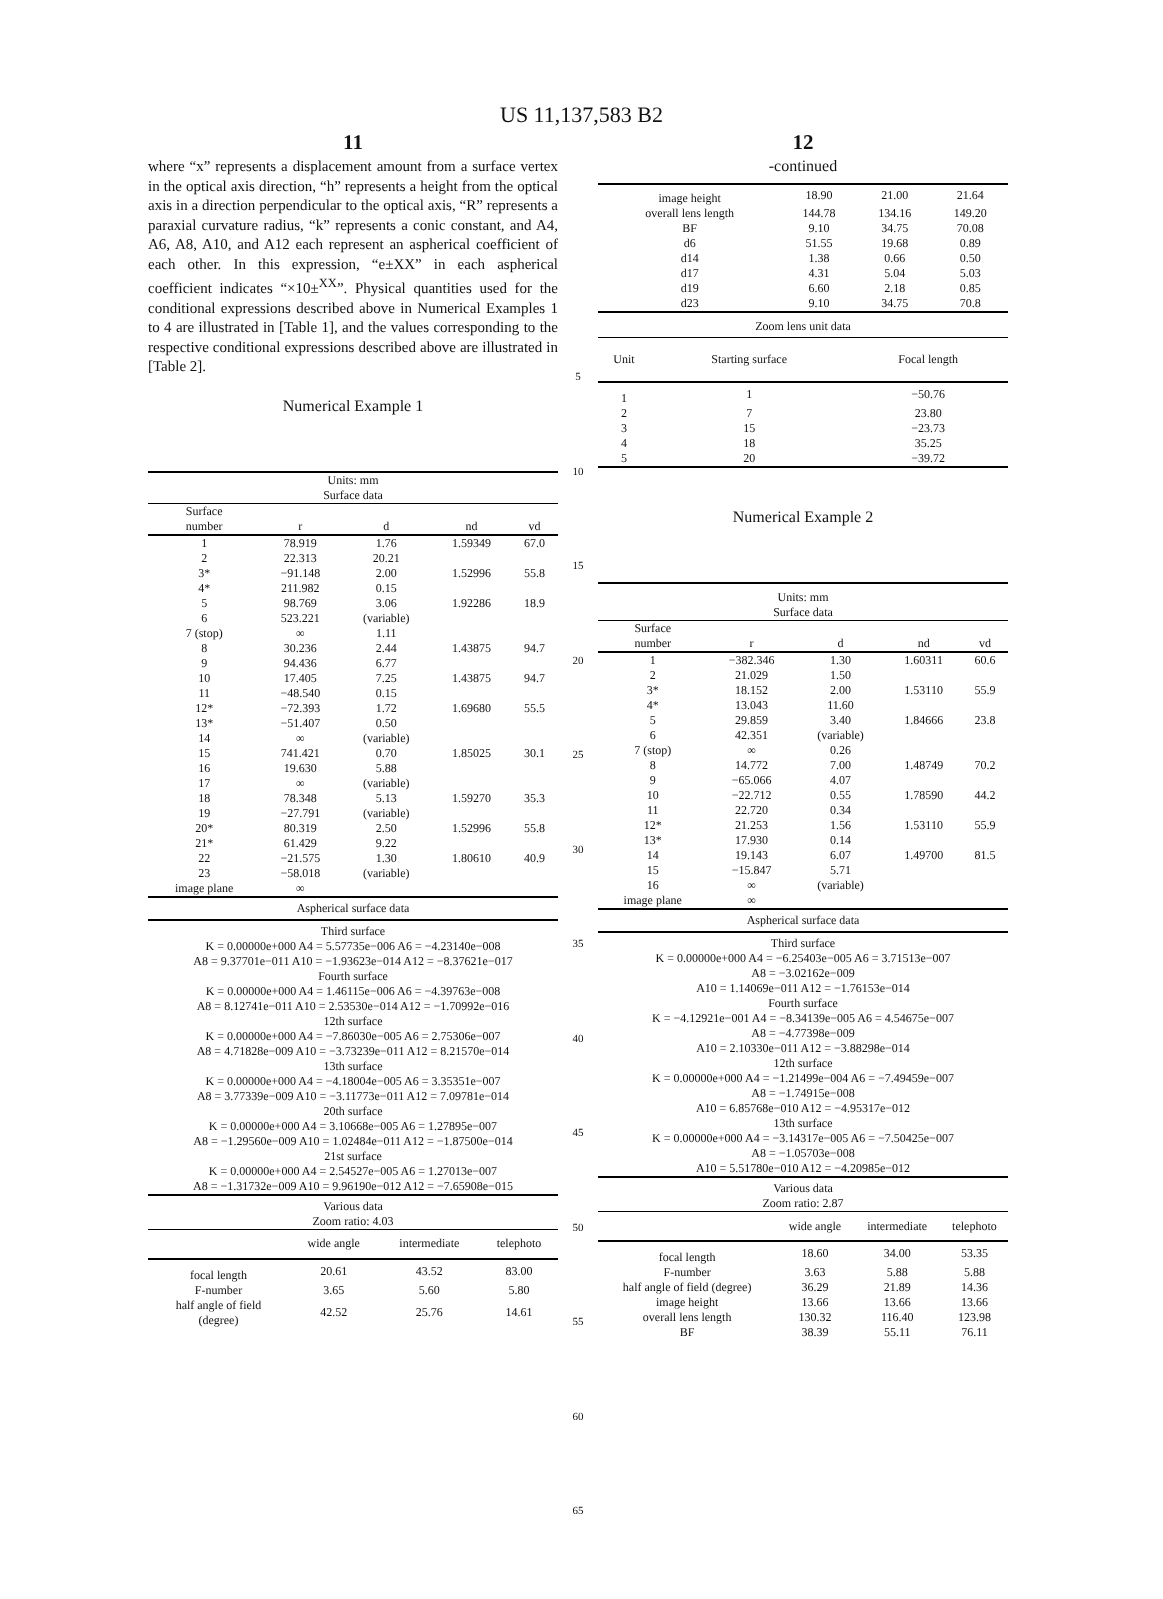US 11,137,583 B2
11
where “x” represents a displacement amount from a surface vertex in the optical axis direction, “h” represents a height from the optical axis in a direction perpendicular to the optical axis, “R” represents a paraxial curvature radius, “k” represents a conic constant, and A4, A6, A8, A10, and A12 each represent an aspherical coefficient of each other. In this expression, “e±XX” in each aspherical coefficient indicates “×10±<sup>XX</sup>”. Physical quantities used for the conditional expressions described above in Numerical Examples 1 to 4 are illustrated in [Table 1], and the values corresponding to the respective conditional expressions described above are illustrated in [Table 2].
Numerical Example 1
| Units: mm Surface data | | | | |
| Surface number | r | d | nd | vd |
| 1 | 78.919 | 1.76 | 1.59349 | 67.0 |
| 2 | 22.313 | 20.21 | | |
| 3* | −91.148 | 2.00 | 1.52996 | 55.8 |
| 4* | 211.982 | 0.15 | | |
| 5 | 98.769 | 3.06 | 1.92286 | 18.9 |
| 6 | 523.221 | (variable) | | |
| 7 (stop) | ∞ | 1.11 | | |
| 8 | 30.236 | 2.44 | 1.43875 | 94.7 |
| 9 | 94.436 | 6.77 | | |
| 10 | 17.405 | 7.25 | 1.43875 | 94.7 |
| 11 | −48.540 | 0.15 | | |
| 12* | −72.393 | 1.72 | 1.69680 | 55.5 |
| 13* | −51.407 | 0.50 | | |
| 14 | ∞ | (variable) | | |
| 15 | 741.421 | 0.70 | 1.85025 | 30.1 |
| 16 | 19.630 | 5.88 | | |
| 17 | ∞ | (variable) | | |
| 18 | 78.348 | 5.13 | 1.59270 | 35.3 |
| 19 | −27.791 | (variable) | | |
| 20* | 80.319 | 2.50 | 1.52996 | 55.8 |
| 21* | 61.429 | 9.22 | | |
| 22 | −21.575 | 1.30 | 1.80610 | 40.9 |
| 23 | −58.018 | (variable) | | |
| image plane | ∞ | | | |
| Aspherical surface data | | | | |
| Third surface K = 0.00000e+000 A4 = 5.57735e−006 A6 = −4.23140e−008 A8 = 9.37701e−011 A10 = −1.93623e−014 A12 = −8.37621e−017 Fourth surface K = 0.00000e+000 A4 = 1.46115e−006 A6 = −4.39763e−008 A8 = 8.12741e−011 A10 = 2.53530e−014 A12 = −1.70992e−016 12th surface K = 0.00000e+000 A4 = −7.86030e−005 A6 = 2.75306e−007 A8 = 4.71828e−009 A10 = −3.73239e−011 A12 = 8.21570e−014 13th surface K = 0.00000e+000 A4 = −4.18004e−005 A6 = 3.35351e−007 A8 = 3.77339e−009 A10 = −3.11773e−011 A12 = 7.09781e−014 20th surface K = 0.00000e+000 A4 = 3.10668e−005 A6 = 1.27895e−007 A8 = −1.29560e−009 A10 = 1.02484e−011 A12 = −1.87500e−014 21st surface K = 0.00000e+000 A4 = 2.54527e−005 A6 = 1.27013e−007 A8 = −1.31732e−009 A10 = 9.96190e−012 A12 = −7.65908e−015 | | | | |
| Various data Zoom ratio: 4.03 | | | |
| | wide angle | intermediate | telephoto |
| focal length | 20.61 | 43.52 | 83.00 |
| F-number | 3.65 | 5.60 | 5.80 |
| half angle of field (degree) | 42.52 | 25.76 | 14.61 |
5
10
15
20
25
30
35
40
45
50
55
60
65
12
-continued
| image height | 18.90 | 21.00 | 21.64 |
| overall lens length | 144.78 | 134.16 | 149.20 |
| BF | 9.10 | 34.75 | 70.08 |
| d6 | 51.55 | 19.68 | 0.89 |
| d14 | 1.38 | 0.66 | 0.50 |
| d17 | 4.31 | 5.04 | 5.03 |
| d19 | 6.60 | 2.18 | 0.85 |
| d23 | 9.10 | 34.75 | 70.8 |
| Zoom lens unit data | | |
| Unit | Starting surface | Focal length |
| 1 | 1 | −50.76 |
| 2 | 7 | 23.80 |
| 3 | 15 | −23.73 |
| 4 | 18 | 35.25 |
| 5 | 20 | −39.72 |
Numerical Example 2
| Units: mm Surface data | | | | |
| Surface number | r | d | nd | vd |
| 1 | −382.346 | 1.30 | 1.60311 | 60.6 |
| 2 | 21.029 | 1.50 | | |
| 3* | 18.152 | 2.00 | 1.53110 | 55.9 |
| 4* | 13.043 | 11.60 | | |
| 5 | 29.859 | 3.40 | 1.84666 | 23.8 |
| 6 | 42.351 | (variable) | | |
| 7 (stop) | ∞ | 0.26 | | |
| 8 | 14.772 | 7.00 | 1.48749 | 70.2 |
| 9 | −65.066 | 4.07 | | |
| 10 | −22.712 | 0.55 | 1.78590 | 44.2 |
| 11 | 22.720 | 0.34 | | |
| 12* | 21.253 | 1.56 | 1.53110 | 55.9 |
| 13* | 17.930 | 0.14 | | |
| 14 | 19.143 | 6.07 | 1.49700 | 81.5 |
| 15 | −15.847 | 5.71 | | |
| 16 | ∞ | (variable) | | |
| image plane | ∞ | | | |
| Aspherical surface data | | | | |
| Third surface K = 0.00000e+000 A4 = −6.25403e−005 A6 = 3.71513e−007 A8 = −3.02162e−009 A10 = 1.14069e−011 A12 = −1.76153e−014 Fourth surface K = −4.12921e−001 A4 = −8.34139e−005 A6 = 4.54675e−007 A8 = −4.77398e−009 A10 = 2.10330e−011 A12 = −3.88298e−014 12th surface K = 0.00000e+000 A4 = −1.21499e−004 A6 = −7.49459e−007 A8 = −1.74915e−008 A10 = 6.85768e−010 A12 = −4.95317e−012 13th surface K = 0.00000e+000 A4 = −3.14317e−005 A6 = −7.50425e−007 A8 = −1.05703e−008 A10 = 5.51780e−010 A12 = −4.20985e−012 | | | | |
| Various data Zoom ratio: 2.87 | | | |
| | wide angle | intermediate | telephoto |
| focal length | 18.60 | 34.00 | 53.35 |
| F-number | 3.63 | 5.88 | 5.88 |
| half angle of field (degree) | 36.29 | 21.89 | 14.36 |
| image height | 13.66 | 13.66 | 13.66 |
| overall lens length | 130.32 | 116.40 | 123.98 |
| BF | 38.39 | 55.11 | 76.11 |